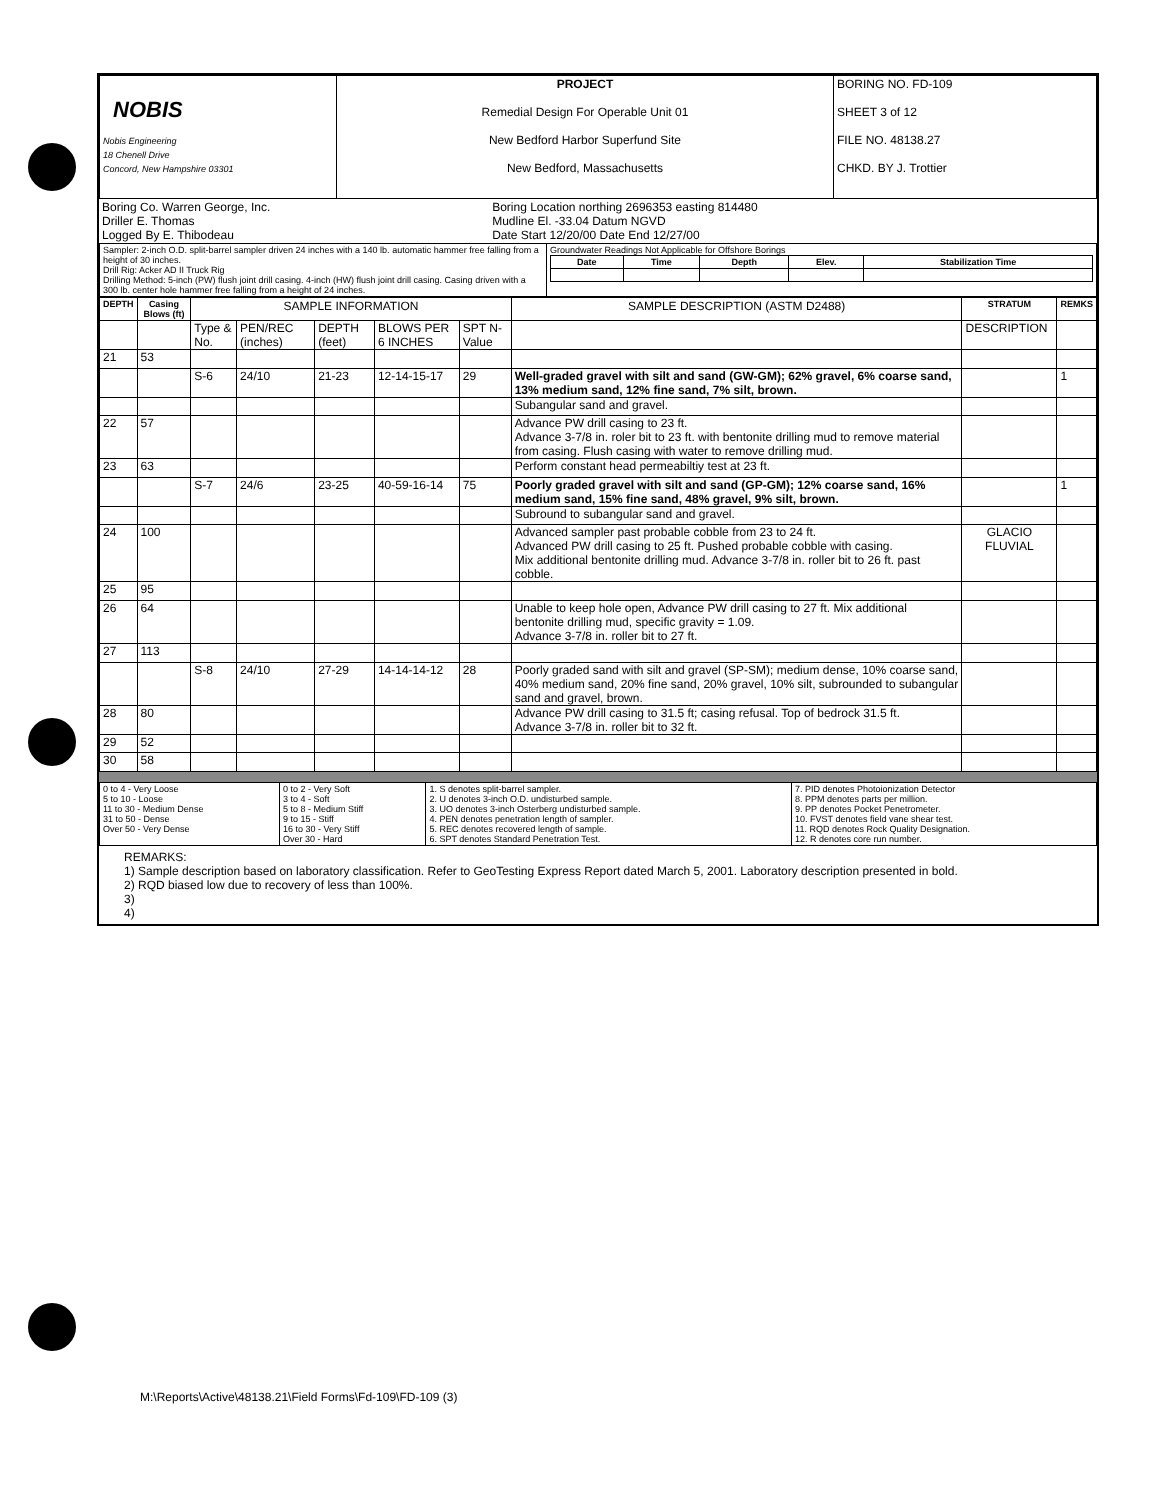| NOBIS Nobis Engineering 18 Chenell Drive Concord, New Hampshire 03301 | PROJECT Remedial Design For Operable Unit 01 New Bedford Harbor Superfund Site New Bedford, Massachusetts | BORING NO. FD-109 SHEET 3 of 12 FILE NO. 48138.27 CHKD. BY J. Trottier |
| Boring Co. Warren George, Inc. Driller E. Thomas Logged By E. Thibodeau | Boring Location northing 2696353 easting 814480 Mudline El. -33.04 Datum NGVD Date Start 12/20/00 Date End 12/27/00 |
| Sampler: 2-inch O.D. split-barrel sampler driven 24 inches with a 140 lb. automatic hammer free falling from a height of 30 inches. Drill Rig: Acker AD II Truck Rig Drilling Method: 5-inch (PW) flush joint drill casing. 4-inch (HW) flush joint drill casing. Casing driven with a 300 lb. center hole hammer free falling from a height of 24 inches. | Groundwater Readings Not Applicable for Offshore Borings / Date / Time / Depth / Elev. / Stabilization Time / / --- / --- / --- / --- / --- / |
| DEPTH | Casing Blows (ft) | SAMPLE INFORMATION | | | | | SAMPLE DESCRIPTION (ASTM D2488) | STRATUM | REMKS |
| --- | --- | --- | --- | --- | --- | --- | --- | --- | --- |
| | | Type & No. | PEN/REC (inches) | DEPTH (feet) | BLOWS PER 6 INCHES | SPT N-Value | | DESCRIPTION | |
| 21 | 53 | | | | | | | | |
| | | S-6 | 24/10 | 21-23 | 12-14-15-17 | 29 | Well-graded gravel with silt and sand (GW-GM); 62% gravel, 6% coarse sand, 13% medium sand, 12% fine sand, 7% silt, brown. | | 1 |
| | | | | | | | Subangular sand and gravel. | | |
| 22 | 57 | | | | | | Advance PW drill casing to 23 ft. Advance 3-7/8 in. roler bit to 23 ft. with bentonite drilling mud to remove material from casing. Flush casing with water to remove drilling mud. | | |
| 23 | 63 | | | | | | Perform constant head permeabiltiy test at 23 ft. | | |
| | | S-7 | 24/6 | 23-25 | 40-59-16-14 | 75 | Poorly graded gravel with silt and sand (GP-GM); 12% coarse sand, 16% medium sand, 15% fine sand, 48% gravel, 9% silt, brown. | | 1 |
| | | | | | | | Subround to subangular sand and gravel. | | |
| 24 | 100 | | | | | | Advanced sampler past probable cobble from 23 to 24 ft. Advanced PW drill casing to 25 ft. Pushed probable cobble with casing. Mix additional bentonite drilling mud. Advance 3-7/8 in. roller bit to 26 ft. past cobble. | GLACIO FLUVIAL | |
| 25 | 95 | | | | | | | | |
| 26 | 64 | | | | | | Unable to keep hole open, Advance PW drill casing to 27 ft. Mix additional bentonite drilling mud, specific gravity = 1.09. Advance 3-7/8 in. roller bit to 27 ft. | | |
| 27 | 113 | | | | | | | | |
| | | S-8 | 24/10 | 27-29 | 14-14-14-12 | 28 | Poorly graded sand with silt and gravel (SP-SM); medium dense, 10% coarse sand, 40% medium sand, 20% fine sand, 20% gravel, 10% silt, subrounded to subangular sand and gravel, brown. | | |
| 28 | 80 | | | | | | Advance PW drill casing to 31.5 ft; casing refusal. Top of bedrock 31.5 ft. Advance 3-7/8 in. roller bit to 32 ft. | | |
| 29 | 52 | | | | | | | | |
| 30 | 58 | | | | | | | | |
| 0 to 4 - Very Loose 5 to 10 - Loose 11 to 30 - Medium Dense 31 to 50 - Dense Over 50 - Very Dense | 0 to 2 - Very Soft 3 to 4 - Soft 5 to 8 - Medium Stiff 9 to 15 - Stiff 16 to 30 - Very Stiff Over 30 - Hard | 1. S denotes split-barrel sampler. 2. U denotes 3-inch O.D. undisturbed sample. 3. UO denotes 3-inch Osterberg undisturbed sample. 4. PEN denotes penetration length of sampler. 5. REC denotes recovered length of sample. 6. SPT denotes Standard Penetration Test. | 7. PID denotes Photoionization Detector 8. PPM denotes parts per million. 9. PP denotes Pocket Penetrometer. 10. FVST denotes field vane shear test. 11. RQD denotes Rock Quality Designation. 12. R denotes core run number. |
REMARKS:
1) Sample description based on laboratory classification. Refer to GeoTesting Express Report dated March 5, 2001. Laboratory description presented in bold.
2) RQD biased low due to recovery of less than 100%.
3)
4)
M:\Reports\Active\48138.21\Field Forms\Fd-109\FD-109 (3)